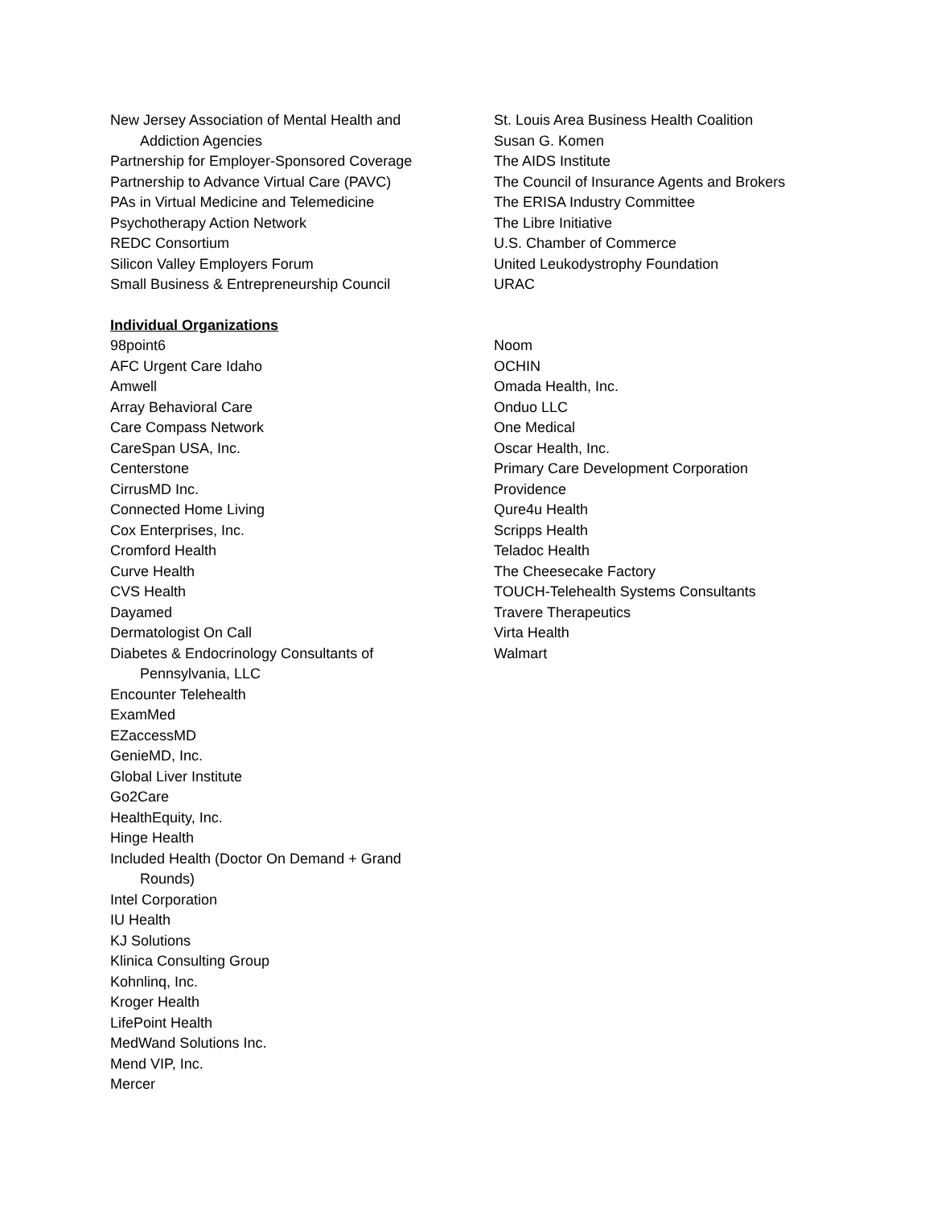New Jersey Association of Mental Health and
Addiction Agencies
Partnership for Employer-Sponsored Coverage
Partnership to Advance Virtual Care (PAVC)
PAs in Virtual Medicine and Telemedicine
Psychotherapy Action Network
REDC Consortium
Silicon Valley Employers Forum
Small Business & Entrepreneurship Council
St. Louis Area Business Health Coalition
Susan G. Komen
The AIDS Institute
The Council of Insurance Agents and Brokers
The ERISA Industry Committee
The Libre Initiative
U.S. Chamber of Commerce
United Leukodystrophy Foundation
URAC
Individual Organizations
98point6
AFC Urgent Care Idaho
Amwell
Array Behavioral Care
Care Compass Network
CareSpan USA, Inc.
Centerstone
CirrusMD Inc.
Connected Home Living
Cox Enterprises, Inc.
Cromford Health
Curve Health
CVS Health
Dayamed
Dermatologist On Call
Diabetes & Endocrinology Consultants of
Pennsylvania, LLC
Encounter Telehealth
ExamMed
EZaccessMD
GenieMD, Inc.
Global Liver Institute
Go2Care
HealthEquity, Inc.
Hinge Health
Included Health (Doctor On Demand + Grand
Rounds)
Intel Corporation
IU Health
KJ Solutions
Klinica Consulting Group
Kohnlinq, Inc.
Kroger Health
LifePoint Health
MedWand Solutions Inc.
Mend VIP, Inc.
Mercer
Noom
OCHIN
Omada Health, Inc.
Onduo LLC
One Medical
Oscar Health, Inc.
Primary Care Development Corporation
Providence
Qure4u Health
Scripps Health
Teladoc Health
The Cheesecake Factory
TOUCH-Telehealth Systems Consultants
Travere Therapeutics
Virta Health
Walmart